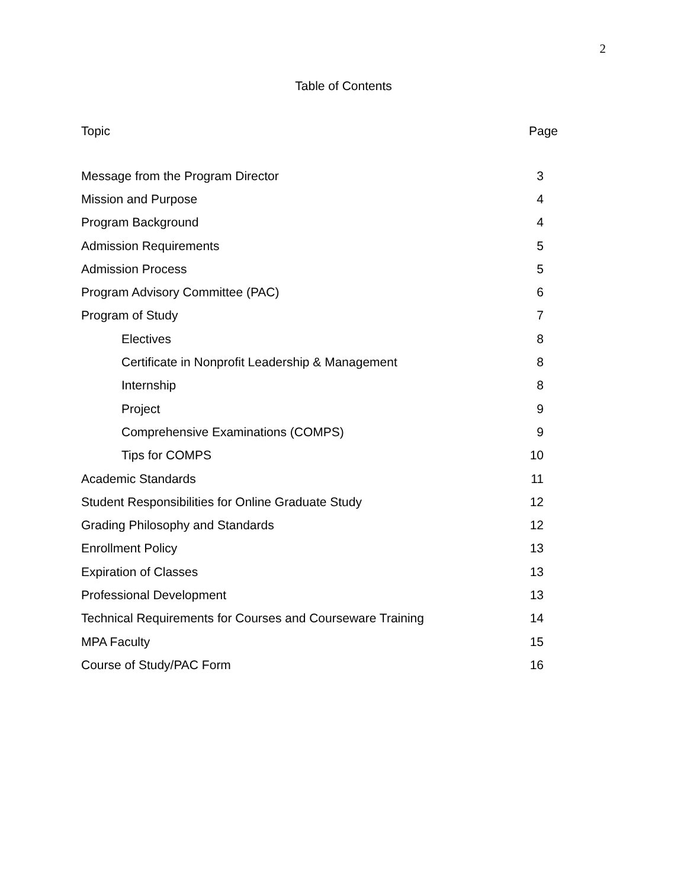2
Table of Contents
| Topic | Page |
| --- | --- |
| Message from the Program Director | 3 |
| Mission and Purpose | 4 |
| Program Background | 4 |
| Admission Requirements | 5 |
| Admission Process | 5 |
| Program Advisory Committee (PAC) | 6 |
| Program of Study | 7 |
| Electives | 8 |
| Certificate in Nonprofit Leadership & Management | 8 |
| Internship | 8 |
| Project | 9 |
| Comprehensive Examinations (COMPS) | 9 |
| Tips for COMPS | 10 |
| Academic Standards | 11 |
| Student Responsibilities for Online Graduate Study | 12 |
| Grading Philosophy and Standards | 12 |
| Enrollment Policy | 13 |
| Expiration of Classes | 13 |
| Professional Development | 13 |
| Technical Requirements for Courses and Courseware Training | 14 |
| MPA Faculty | 15 |
| Course of Study/PAC Form | 16 |